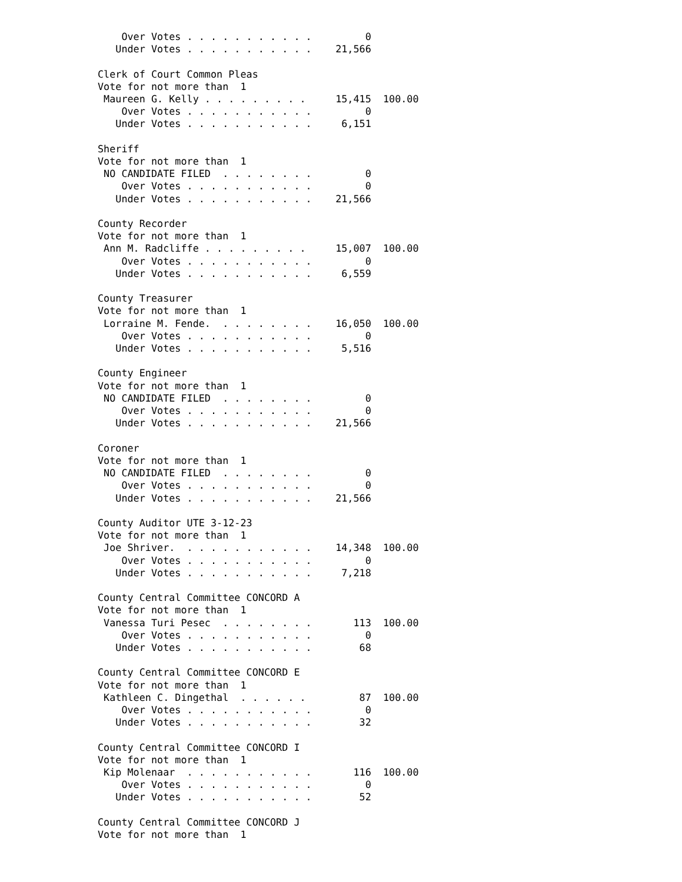Over Votes . . . . . . . . . . .         0
   Under Votes . . . . . . . . . . .    21,566

Clerk of Court Common Pleas
Vote for not more than  1
 Maureen G. Kelly . . . . . . . . .     15,415  100.00
    Over Votes . . . . . . . . . . .         0
   Under Votes . . . . . . . . . . .     6,151

Sheriff
Vote for not more than  1
 NO CANDIDATE FILED  . . . . . . . .         0
    Over Votes . . . . . . . . . . .         0
   Under Votes . . . . . . . . . . .    21,566

County Recorder
Vote for not more than  1
 Ann M. Radcliffe . . . . . . . . .     15,007  100.00
    Over Votes . . . . . . . . . . .         0
   Under Votes . . . . . . . . . . .     6,559

County Treasurer
Vote for not more than  1
 Lorraine M. Fende.  . . . . . . . .    16,050  100.00
    Over Votes . . . . . . . . . . .         0
   Under Votes . . . . . . . . . . .     5,516

County Engineer
Vote for not more than  1
 NO CANDIDATE FILED  . . . . . . . .         0
    Over Votes . . . . . . . . . . .         0
   Under Votes . . . . . . . . . . .    21,566

Coroner
Vote for not more than  1
 NO CANDIDATE FILED  . . . . . . . .         0
    Over Votes . . . . . . . . . . .         0
   Under Votes . . . . . . . . . . .    21,566

County Auditor UTE 3-12-23
Vote for not more than  1
 Joe Shriver.  . . . . . . . . . . .    14,348  100.00
    Over Votes . . . . . . . . . . .         0
   Under Votes . . . . . . . . . . .     7,218

County Central Committee CONCORD A
Vote for not more than  1
 Vanessa Turi Pesec  . . . . . . . .       113  100.00
    Over Votes . . . . . . . . . . .         0
   Under Votes . . . . . . . . . . .        68

County Central Committee CONCORD E
Vote for not more than  1
 Kathleen C. Dingethal  . . . . . .         87  100.00
    Over Votes . . . . . . . . . . .         0
   Under Votes . . . . . . . . . . .        32

County Central Committee CONCORD I
Vote for not more than  1
 Kip Molenaar  . . . . . . . . . . .       116  100.00
    Over Votes . . . . . . . . . . .         0
   Under Votes . . . . . . . . . . .        52

County Central Committee CONCORD J
Vote for not more than  1